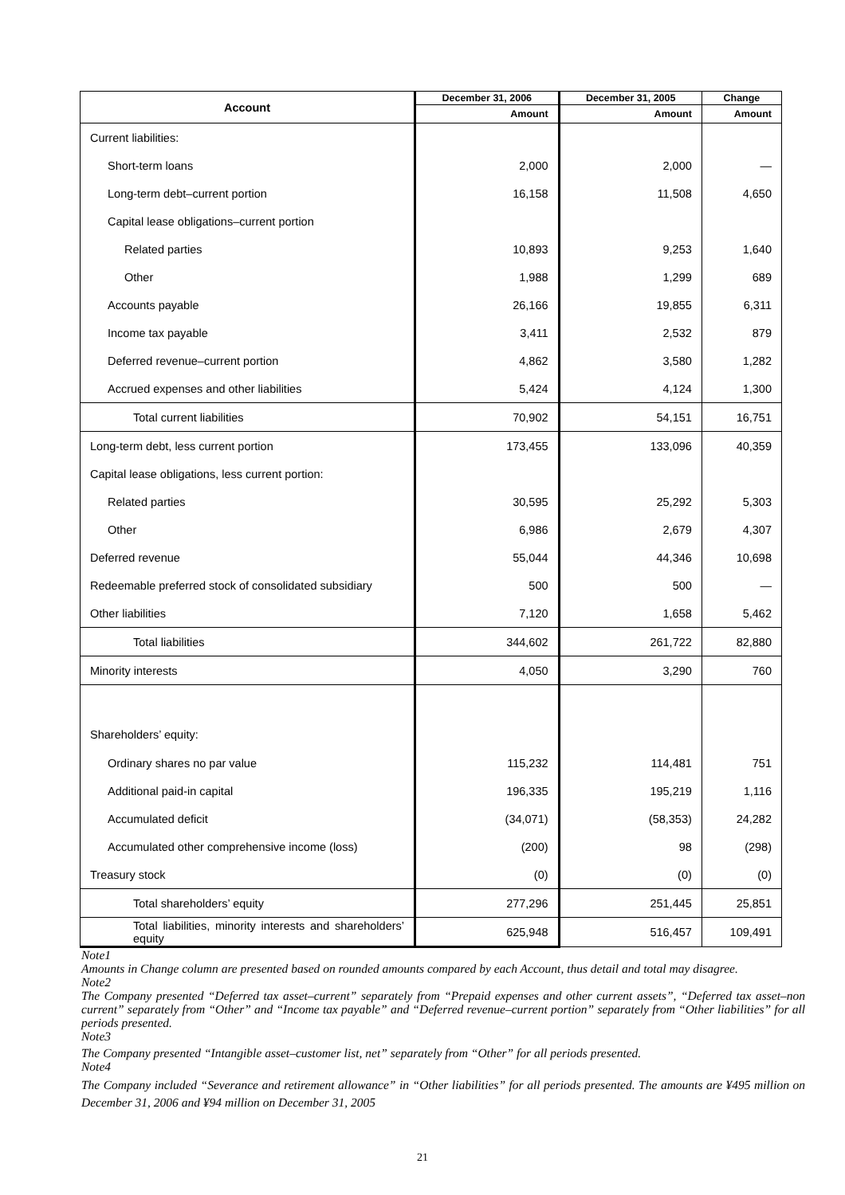| Account | December 31, 2006 | December 31, 2005 | Change |
| --- | --- | --- | --- |
| | Amount | Amount | Amount |
| Current liabilities: | | | |
| Short-term loans | 2,000 | 2,000 | — |
| Long-term debt–current portion | 16,158 | 11,508 | 4,650 |
| Capital lease obligations–current portion | | | |
| Related parties | 10,893 | 9,253 | 1,640 |
| Other | 1,988 | 1,299 | 689 |
| Accounts payable | 26,166 | 19,855 | 6,311 |
| Income tax payable | 3,411 | 2,532 | 879 |
| Deferred revenue–current portion | 4,862 | 3,580 | 1,282 |
| Accrued expenses and other liabilities | 5,424 | 4,124 | 1,300 |
| Total current liabilities | 70,902 | 54,151 | 16,751 |
| Long-term debt, less current portion | 173,455 | 133,096 | 40,359 |
| Capital lease obligations, less current portion: | | | |
| Related parties | 30,595 | 25,292 | 5,303 |
| Other | 6,986 | 2,679 | 4,307 |
| Deferred revenue | 55,044 | 44,346 | 10,698 |
| Redeemable preferred stock of consolidated subsidiary | 500 | 500 | — |
| Other liabilities | 7,120 | 1,658 | 5,462 |
| Total liabilities | 344,602 | 261,722 | 82,880 |
| Minority interests | 4,050 | 3,290 | 760 |
| Shareholders’ equity: | | | |
| Ordinary shares no par value | 115,232 | 114,481 | 751 |
| Additional paid-in capital | 196,335 | 195,219 | 1,116 |
| Accumulated deficit | (34,071) | (58,353) | 24,282 |
| Accumulated other comprehensive income (loss) | (200) | 98 | (298) |
| Treasury stock | (0) | (0) | (0) |
| Total shareholders’ equity | 277,296 | 251,445 | 25,851 |
| Total liabilities, minority interests and shareholders’ equity | 625,948 | 516,457 | 109,491 |
Note1
Amounts in Change column are presented based on rounded amounts compared by each Account, thus detail and total may disagree.
Note2
The Company presented “Deferred tax asset–current” separately from “Prepaid expenses and other current assets”, “Deferred tax asset–non current” separately from “Other” and “Income tax payable” and “Deferred revenue–current portion” separately from “Other liabilities” for all periods presented.
Note3
The Company presented “Intangible asset–customer list, net” separately from “Other” for all periods presented.
Note4
The Company included “Severance and retirement allowance” in “Other liabilities” for all periods presented. The amounts are ¥495 million on December 31, 2006 and ¥94 million on December 31, 2005
21